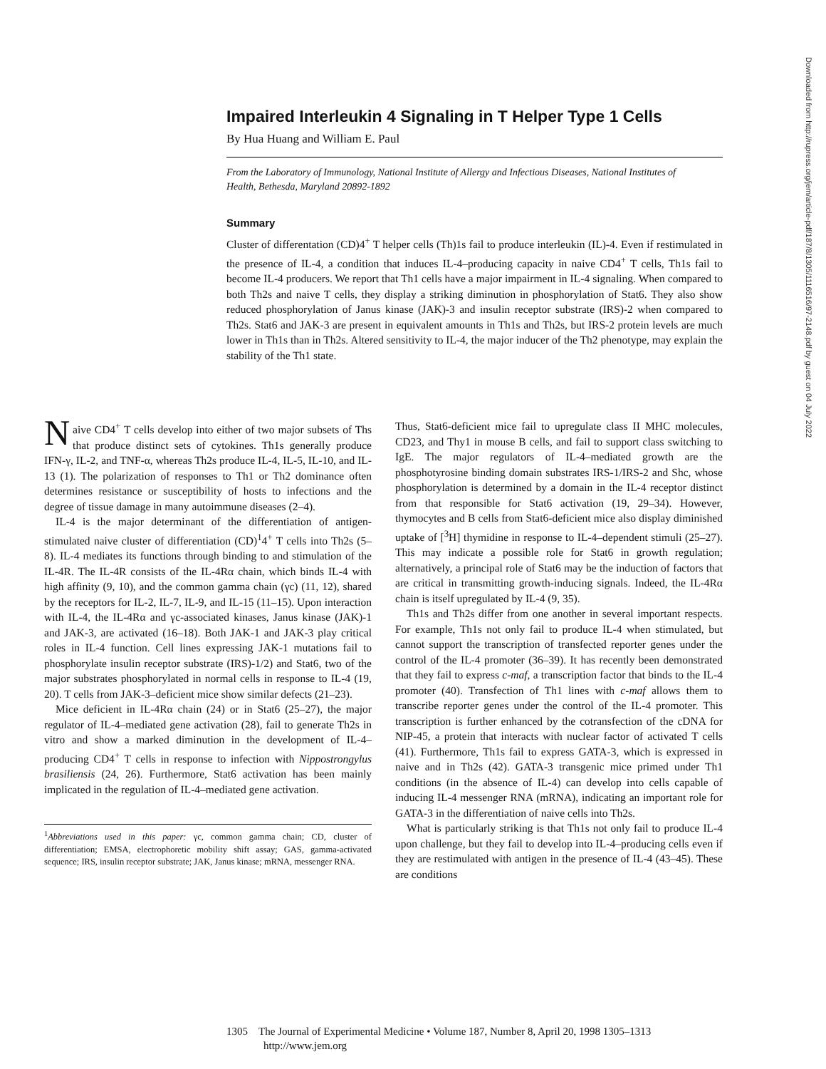Impaired Interleukin 4 Signaling in T Helper Type 1 Cells
By Hua Huang and William E. Paul
From the Laboratory of Immunology, National Institute of Allergy and Infectious Diseases, National Institutes of Health, Bethesda, Maryland 20892-1892
Summary
Cluster of differentation (CD)4<sup>+</sup> T helper cells (Th)1s fail to produce interleukin (IL)-4. Even if restimulated in the presence of IL-4, a condition that induces IL-4–producing capacity in naive CD4<sup>+</sup> T cells, Th1s fail to become IL-4 producers. We report that Th1 cells have a major impairment in IL-4 signaling. When compared to both Th2s and naive T cells, they display a striking diminution in phosphorylation of Stat6. They also show reduced phosphorylation of Janus kinase (JAK)-3 and insulin receptor substrate (IRS)-2 when compared to Th2s. Stat6 and JAK-3 are present in equivalent amounts in Th1s and Th2s, but IRS-2 protein levels are much lower in Th1s than in Th2s. Altered sensitivity to IL-4, the major inducer of the Th2 phenotype, may explain the stability of the Th1 state.
Naive CD4<sup>+</sup> T cells develop into either of two major subsets of Ths that produce distinct sets of cytokines. Th1s generally produce IFN-γ, IL-2, and TNF-α, whereas Th2s produce IL-4, IL-5, IL-10, and IL-13 (1). The polarization of responses to Th1 or Th2 dominance often determines resistance or susceptibility of hosts to infections and the degree of tissue damage in many autoimmune diseases (2–4).
IL-4 is the major determinant of the differentiation of antigen-stimulated naive cluster of differentiation (CD)<sup>1</sup>4<sup>+</sup> T cells into Th2s (5–8). IL-4 mediates its functions through binding to and stimulation of the IL-4R. The IL-4R consists of the IL-4Rα chain, which binds IL-4 with high affinity (9, 10), and the common gamma chain (γc) (11, 12), shared by the receptors for IL-2, IL-7, IL-9, and IL-15 (11–15). Upon interaction with IL-4, the IL-4Rα and γc-associated kinases, Janus kinase (JAK)-1 and JAK-3, are activated (16–18). Both JAK-1 and JAK-3 play critical roles in IL-4 function. Cell lines expressing JAK-1 mutations fail to phosphorylate insulin receptor substrate (IRS)-1/2) and Stat6, two of the major substrates phosphorylated in normal cells in response to IL-4 (19, 20). T cells from JAK-3–deficient mice show similar defects (21–23).
Mice deficient in IL-4Rα chain (24) or in Stat6 (25–27), the major regulator of IL-4–mediated gene activation (28), fail to generate Th2s in vitro and show a marked diminution in the development of IL-4–producing CD4<sup>+</sup> T cells in response to infection with Nippostrongylus brasiliensis (24, 26). Furthermore, Stat6 activation has been mainly implicated in the regulation of IL-4–mediated gene activation.
<sup>1</sup> Abbreviations used in this paper: γc, common gamma chain; CD, cluster of differentiation; EMSA, electrophoretic mobility shift assay; GAS, gamma-activated sequence; IRS, insulin receptor substrate; JAK, Janus kinase; mRNA, messenger RNA.
Thus, Stat6-deficient mice fail to upregulate class II MHC molecules, CD23, and Thy1 in mouse B cells, and fail to support class switching to IgE. The major regulators of IL-4–mediated growth are the phosphotyrosine binding domain substrates IRS-1/IRS-2 and Shc, whose phosphorylation is determined by a domain in the IL-4 receptor distinct from that responsible for Stat6 activation (19, 29–34). However, thymocytes and B cells from Stat6-deficient mice also display diminished uptake of [<sup>3</sup>H] thymidine in response to IL-4–dependent stimuli (25–27). This may indicate a possible role for Stat6 in growth regulation; alternatively, a principal role of Stat6 may be the induction of factors that are critical in transmitting growth-inducing signals. Indeed, the IL-4Rα chain is itself upregulated by IL-4 (9, 35).
Th1s and Th2s differ from one another in several important respects. For example, Th1s not only fail to produce IL-4 when stimulated, but cannot support the transcription of transfected reporter genes under the control of the IL-4 promoter (36–39). It has recently been demonstrated that they fail to express c-maf, a transcription factor that binds to the IL-4 promoter (40). Transfection of Th1 lines with c-maf allows them to transcribe reporter genes under the control of the IL-4 promoter. This transcription is further enhanced by the cotransfection of the cDNA for NIP-45, a protein that interacts with nuclear factor of activated T cells (41). Furthermore, Th1s fail to express GATA-3, which is expressed in naive and in Th2s (42). GATA-3 transgenic mice primed under Th1 conditions (in the absence of IL-4) can develop into cells capable of inducing IL-4 messenger RNA (mRNA), indicating an important role for GATA-3 in the differentiation of naive cells into Th2s.
What is particularly striking is that Th1s not only fail to produce IL-4 upon challenge, but they fail to develop into IL-4–producing cells even if they are restimulated with antigen in the presence of IL-4 (43–45). These are conditions
1305 The Journal of Experimental Medicine • Volume 187, Number 8, April 20, 1998 1305–1313
http://www.jem.org
Downloaded from http://rupress.org/jem/article-pdf/187/8/1305/1116516/97-2148.pdf by guest on 04 July 2022